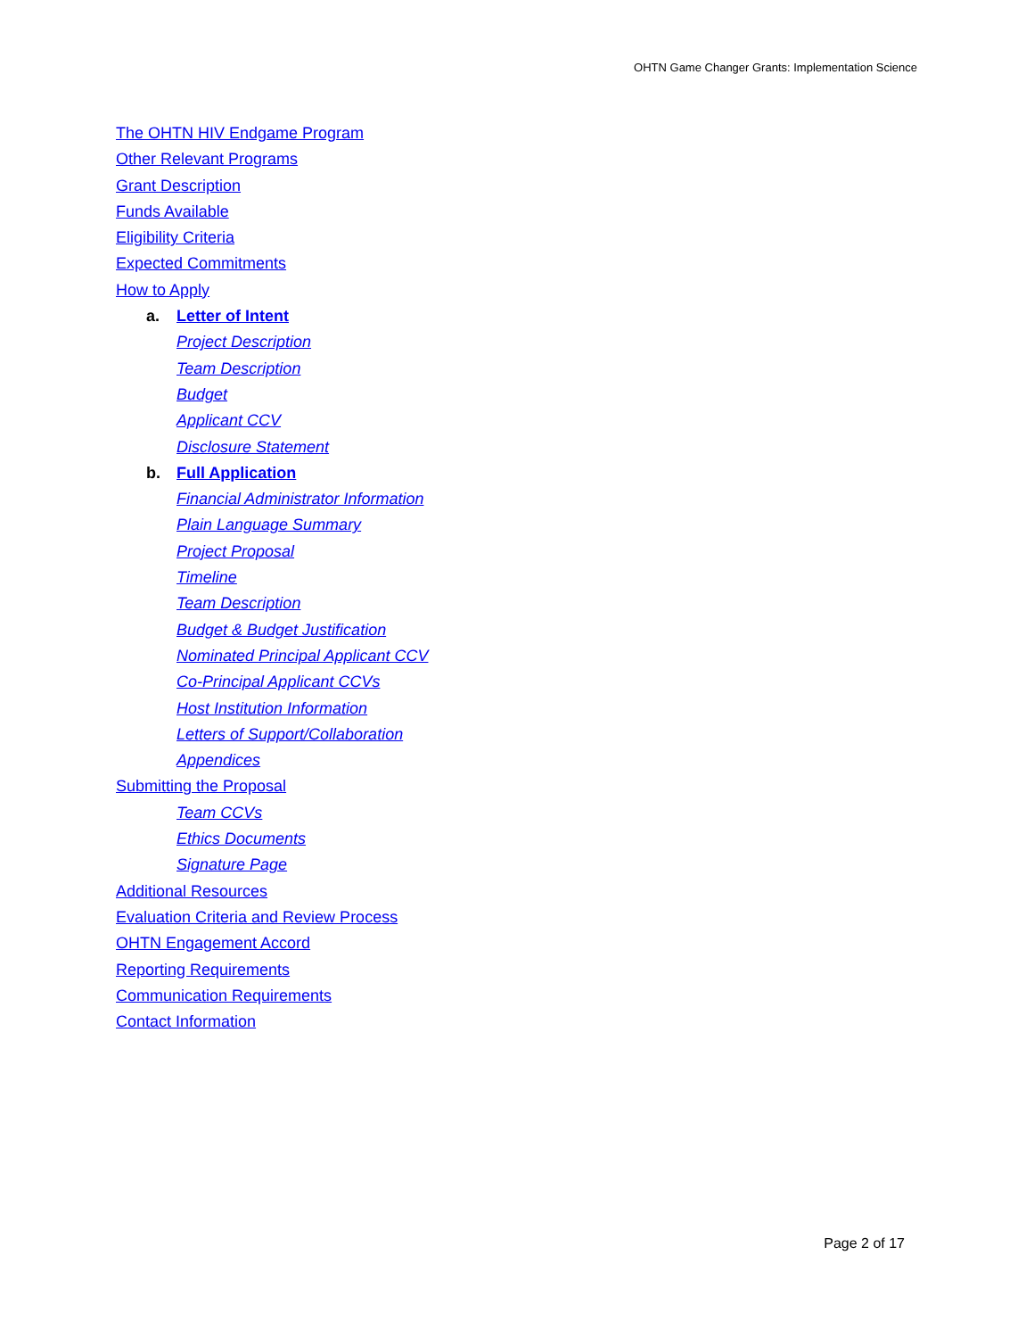OHTN Game Changer Grants: Implementation Science
The OHTN HIV Endgame Program
Other Relevant Programs
Grant Description
Funds Available
Eligibility Criteria
Expected Commitments
How to Apply
a. Letter of Intent
Project Description
Team Description
Budget
Applicant CCV
Disclosure Statement
b. Full Application
Financial Administrator Information
Plain Language Summary
Project Proposal
Timeline
Team Description
Budget & Budget Justification
Nominated Principal Applicant CCV
Co-Principal Applicant CCVs
Host Institution Information
Letters of Support/Collaboration
Appendices
Submitting the Proposal
Team CCVs
Ethics Documents
Signature Page
Additional Resources
Evaluation Criteria and Review Process
OHTN Engagement Accord
Reporting Requirements
Communication Requirements
Contact Information
Page 2 of 17